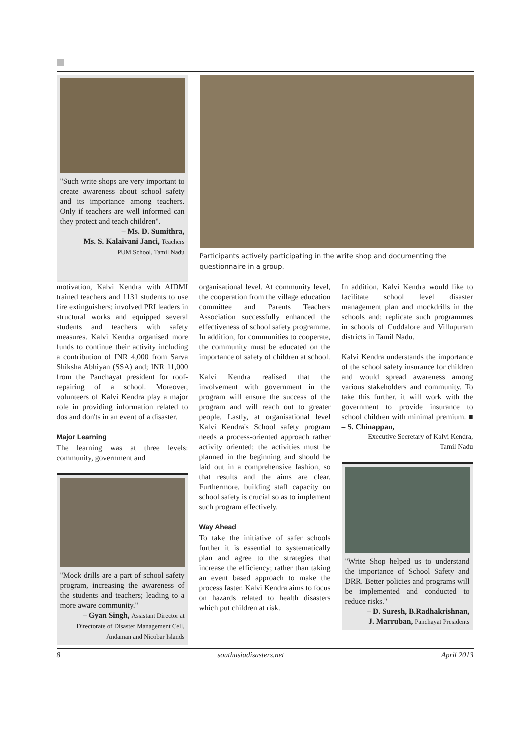"Such write shops are very important to create awareness about school safety and its importance among teachers. Only if teachers are well informed can they protect and teach children".
– Ms. D. Sumithra,
Ms. S. Kalaivani Janci, Teachers
PUM School, Tamil Nadu
Participants actively participating in the write shop and documenting the questionnaire in a group.
motivation, Kalvi Kendra with AIDMI trained teachers and 1131 students to use fire extinguishers; involved PRI leaders in structural works and equipped several students and teachers with safety measures. Kalvi Kendra organised more funds to continue their activity including a contribution of INR 4,000 from Sarva Shiksha Abhiyan (SSA) and; INR 11,000 from the Panchayat president for roof-repairing of a school. Moreover, volunteers of Kalvi Kendra play a major role in providing information related to dos and don'ts in an event of a disaster.
Major Learning
The learning was at three levels: community, government and
"Mock drills are a part of school safety program, increasing the awareness of the students and teachers; leading to a more aware community."
– Gyan Singh, Assistant Director at Directorate of Disaster Management Cell, Andaman and Nicobar Islands
organisational level. At community level, the cooperation from the village education committee and Parents Teachers Association successfully enhanced the effectiveness of school safety programme. In addition, for communities to cooperate, the community must be educated on the importance of safety of children at school.
Kalvi Kendra realised that the involvement with government in the program will ensure the success of the program and will reach out to greater people. Lastly, at organisational level Kalvi Kendra's School safety program needs a process-oriented approach rather activity oriented; the activities must be planned in the beginning and should be laid out in a comprehensive fashion, so that results and the aims are clear. Furthermore, building staff capacity on school safety is crucial so as to implement such program effectively.
Way Ahead
To take the initiative of safer schools further it is essential to systematically plan and agree to the strategies that increase the efficiency; rather than taking an event based approach to make the process faster. Kalvi Kendra aims to focus on hazards related to health disasters which put children at risk.
In addition, Kalvi Kendra would like to facilitate school level disaster management plan and mockdrills in the schools and; replicate such programmes in schools of Cuddalore and Villupuram districts in Tamil Nadu.
Kalvi Kendra understands the importance of the school safety insurance for children and would spread awareness among various stakeholders and community. To take this further, it will work with the government to provide insurance to school children with minimal premium. ■ – S. Chinappan,
Executive Secretary of Kalvi Kendra,
Tamil Nadu
"Write Shop helped us to understand the importance of School Safety and DRR. Better policies and programs will be implemented and conducted to reduce risks."
– D. Suresh, B.Radhakrishnan,
J. Marruban, Panchayat Presidents
8 southasiadisasters.net April 2013